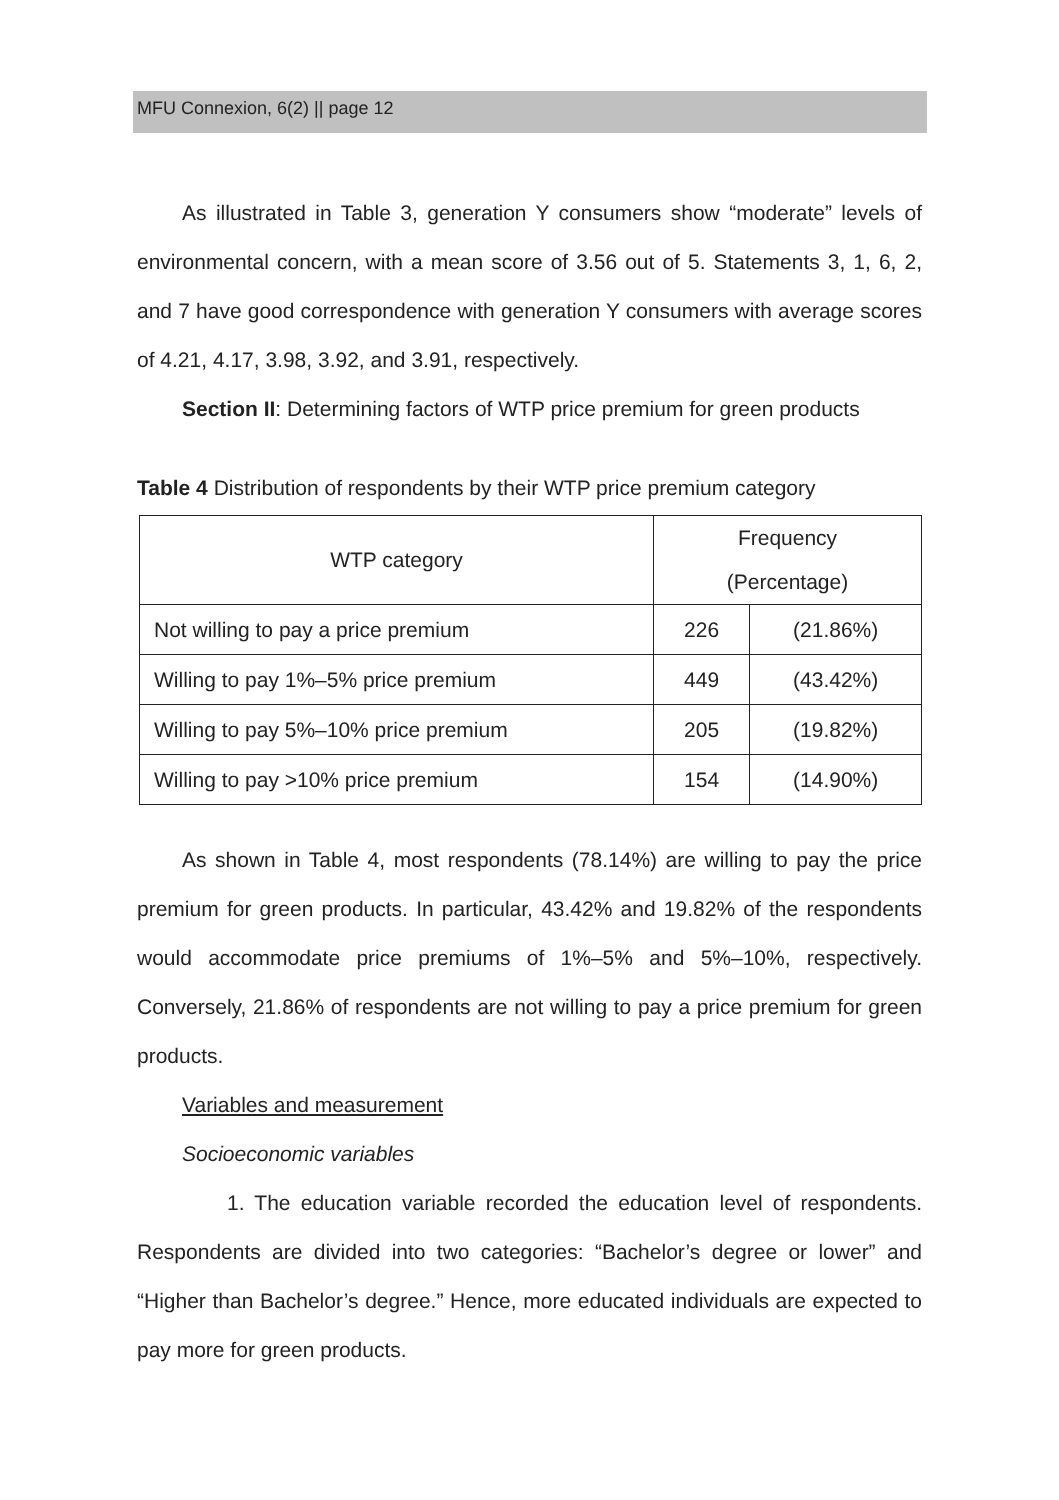MFU Connexion, 6(2) || page 12
As illustrated in Table 3, generation Y consumers show “moderate” levels of environmental concern, with a mean score of 3.56 out of 5. Statements 3, 1, 6, 2, and 7 have good correspondence with generation Y consumers with average scores of 4.21, 4.17, 3.98, 3.92, and 3.91, respectively.
Section II: Determining factors of WTP price premium for green products
Table 4 Distribution of respondents by their WTP price premium category
| WTP category | Frequency (Percentage) | |
| Not willing to pay a price premium | 226 | (21.86%) |
| Willing to pay 1%–5% price premium | 449 | (43.42%) |
| Willing to pay 5%–10% price premium | 205 | (19.82%) |
| Willing to pay >10% price premium | 154 | (14.90%) |
As shown in Table 4, most respondents (78.14%) are willing to pay the price premium for green products. In particular, 43.42% and 19.82% of the respondents would accommodate price premiums of 1%–5% and 5%–10%, respectively. Conversely, 21.86% of respondents are not willing to pay a price premium for green products.
Variables and measurement
Socioeconomic variables
1. The education variable recorded the education level of respondents. Respondents are divided into two categories: “Bachelor’s degree or lower” and “Higher than Bachelor’s degree.” Hence, more educated individuals are expected to pay more for green products.